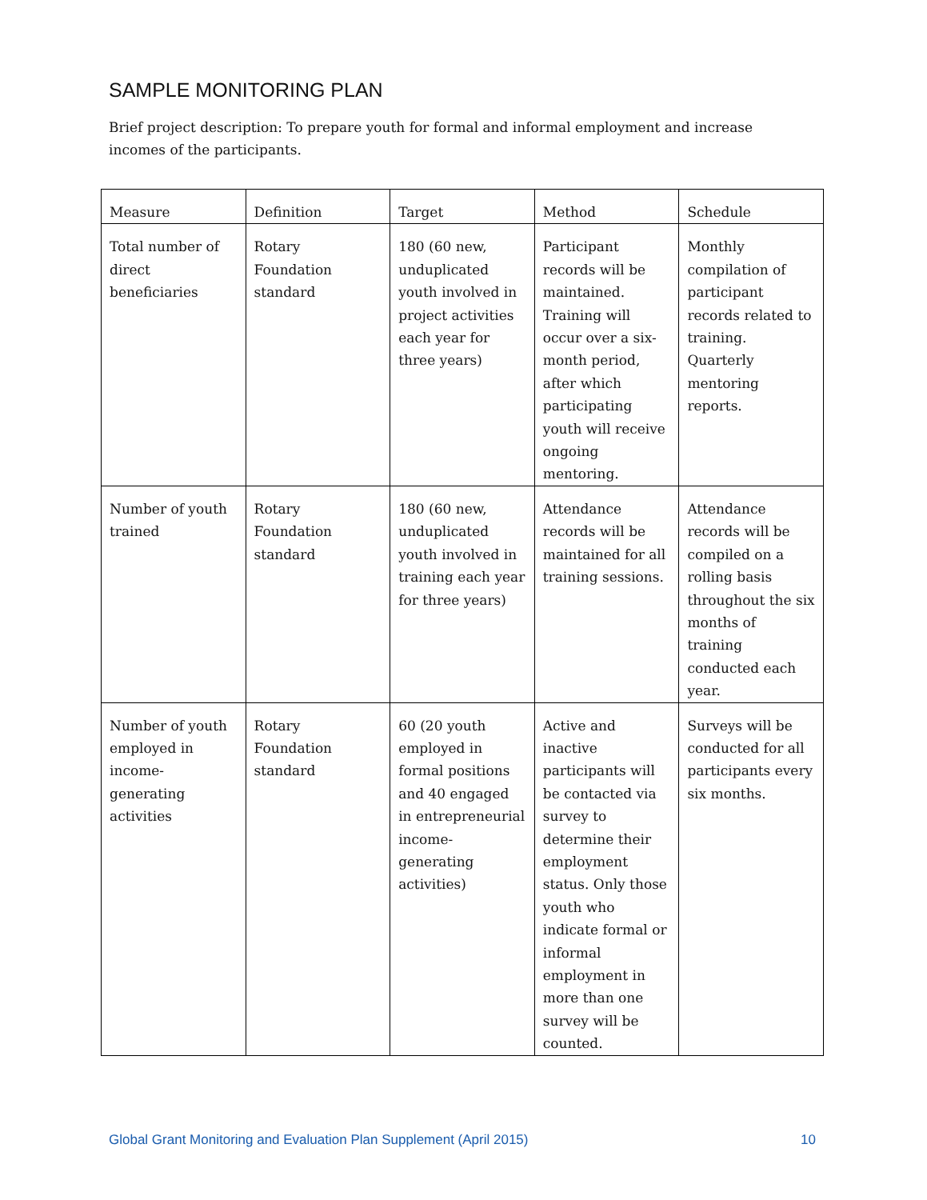SAMPLE MONITORING PLAN
Brief project description: To prepare youth for formal and informal employment and increase incomes of the participants.
| Measure | Definition | Target | Method | Schedule |
| --- | --- | --- | --- | --- |
| Total number of direct beneficiaries | Rotary Foundation standard | 180 (60 new, unduplicated youth involved in project activities each year for three years) | Participant records will be maintained. Training will occur over a six-month period, after which participating youth will receive ongoing mentoring. | Monthly compilation of participant records related to training. Quarterly mentoring reports. |
| Number of youth trained | Rotary Foundation standard | 180 (60 new, unduplicated youth involved in training each year for three years) | Attendance records will be maintained for all training sessions. | Attendance records will be compiled on a rolling basis throughout the six months of training conducted each year. |
| Number of youth employed in income-generating activities | Rotary Foundation standard | 60 (20 youth employed in formal positions and 40 engaged in entrepreneurial income-generating activities) | Active and inactive participants will be contacted via survey to determine their employment status. Only those youth who indicate formal or informal employment in more than one survey will be counted. | Surveys will be conducted for all participants every six months. |
Global Grant Monitoring and Evaluation Plan Supplement (April 2015) 10